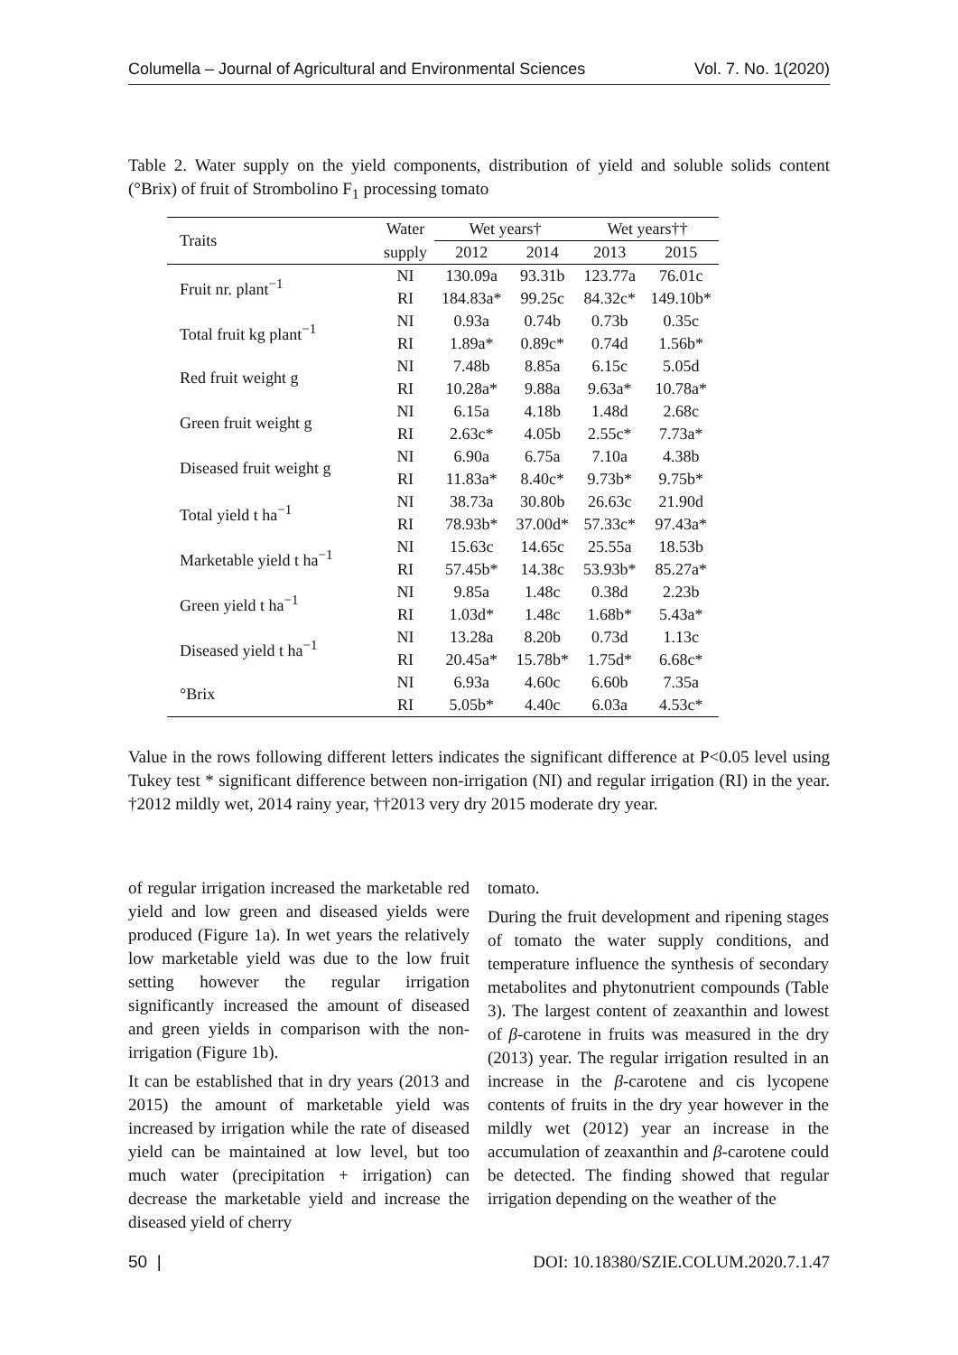Columella – Journal of Agricultural and Environmental Sciences Vol. 7. No. 1(2020)
Table 2. Water supply on the yield components, distribution of yield and soluble solids content (°Brix) of fruit of Strombolino F<sub>1</sub> processing tomato
| Traits | Water | Wet years† | | Wet years†† | |
| --- | --- | --- | --- | --- | --- |
| | supply | 2012 | 2014 | 2013 | 2015 |
| Fruit nr. plant<sup>−1</sup> | NI | 130.09a | 93.31b | 123.77a | 76.01c |
| | RI | 184.83a* | 99.25c | 84.32c* | 149.10b* |
| Total fruit kg plant<sup>−1</sup> | NI | 0.93a | 0.74b | 0.73b | 0.35c |
| | RI | 1.89a* | 0.89c* | 0.74d | 1.56b* |
| Red fruit weight g | NI | 7.48b | 8.85a | 6.15c | 5.05d |
| | RI | 10.28a* | 9.88a | 9.63a* | 10.78a* |
| Green fruit weight g | NI | 6.15a | 4.18b | 1.48d | 2.68c |
| | RI | 2.63c* | 4.05b | 2.55c* | 7.73a* |
| Diseased fruit weight g | NI | 6.90a | 6.75a | 7.10a | 4.38b |
| | RI | 11.83a* | 8.40c* | 9.73b* | 9.75b* |
| Total yield t ha<sup>−1</sup> | NI | 38.73a | 30.80b | 26.63c | 21.90d |
| | RI | 78.93b* | 37.00d* | 57.33c* | 97.43a* |
| Marketable yield t ha<sup>−1</sup> | NI | 15.63c | 14.65c | 25.55a | 18.53b |
| | RI | 57.45b* | 14.38c | 53.93b* | 85.27a* |
| Green yield t ha<sup>−1</sup> | NI | 9.85a | 1.48c | 0.38d | 2.23b |
| | RI | 1.03d* | 1.48c | 1.68b* | 5.43a* |
| Diseased yield t ha<sup>−1</sup> | NI | 13.28a | 8.20b | 0.73d | 1.13c |
| | RI | 20.45a* | 15.78b* | 1.75d* | 6.68c* |
| °Brix | NI | 6.93a | 4.60c | 6.60b | 7.35a |
| | RI | 5.05b* | 4.40c | 6.03a | 4.53c* |
Value in the rows following different letters indicates the significant difference at P<0.05 level using Tukey test * significant difference between non-irrigation (NI) and regular irrigation (RI) in the year. †2012 mildly wet, 2014 rainy year, ††2013 very dry 2015 moderate dry year.
of regular irrigation increased the marketable red yield and low green and diseased yields were produced (Figure 1a). In wet years the relatively low marketable yield was due to the low fruit setting however the regular irrigation significantly increased the amount of diseased and green yields in comparison with the non-irrigation (Figure 1b).
It can be established that in dry years (2013 and 2015) the amount of marketable yield was increased by irrigation while the rate of diseased yield can be maintained at low level, but too much water (precipitation + irrigation) can decrease the marketable yield and increase the diseased yield of cherry
tomato.
During the fruit development and ripening stages of tomato the water supply conditions, and temperature influence the synthesis of secondary metabolites and phytonutrient compounds (Table 3). The largest content of zeaxanthin and lowest of β-carotene in fruits was measured in the dry (2013) year. The regular irrigation resulted in an increase in the β-carotene and cis lycopene contents of fruits in the dry year however in the mildly wet (2012) year an increase in the accumulation of zeaxanthin and β-carotene could be detected. The finding showed that regular irrigation depending on the weather of the
50 | DOI: 10.18380/SZIE.COLUM.2020.7.1.47